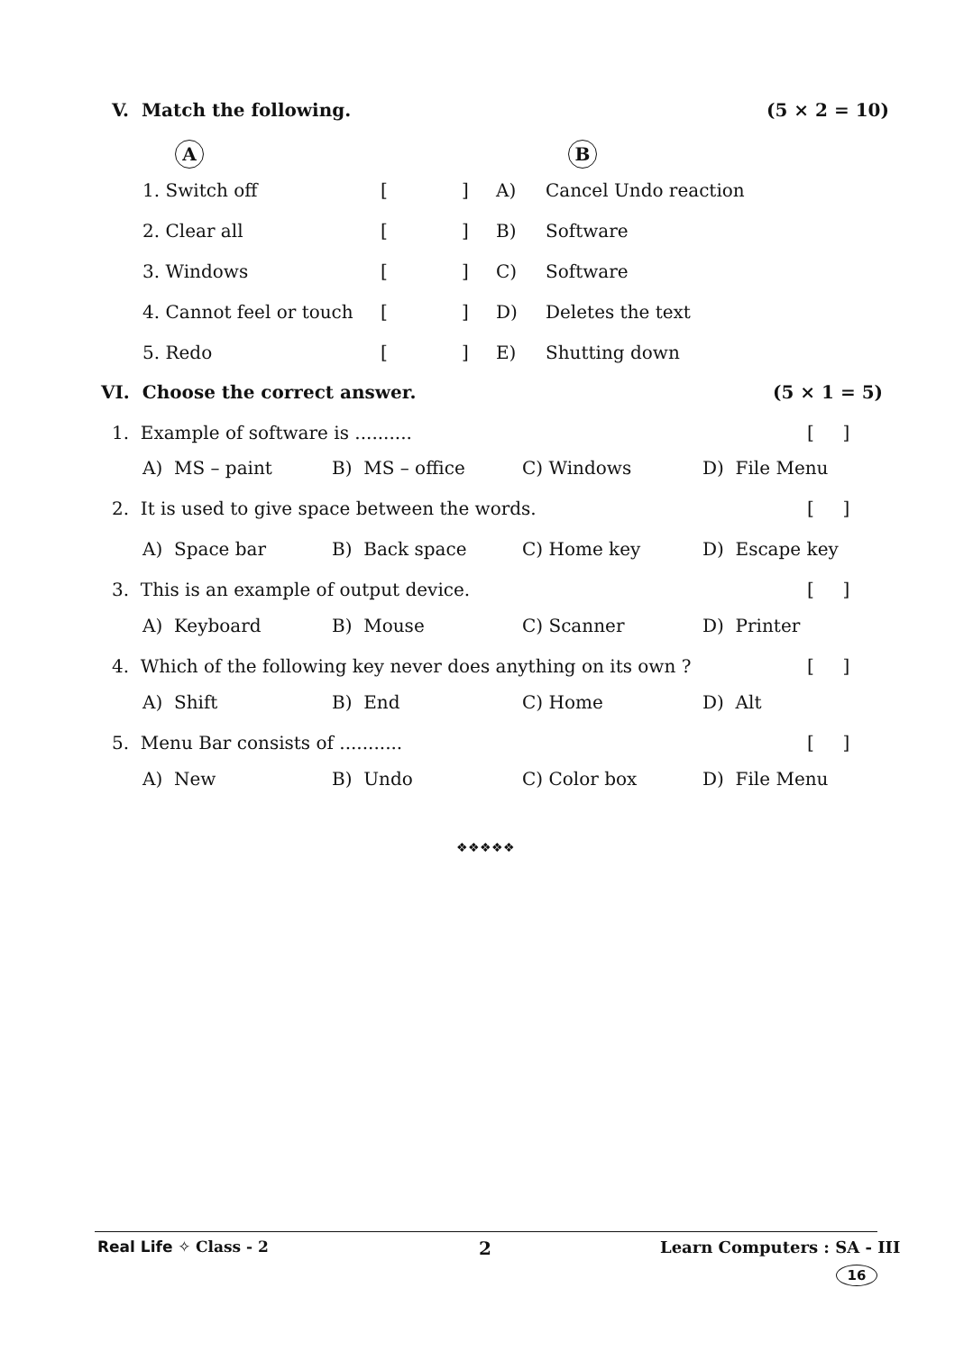V. Match the following. (5 × 2 = 10)
A B
1. Switch off [ ] A) Cancel Undo reaction
2. Clear all [ ] B) Software
3. Windows [ ] C) Software
4. Cannot feel or touch [ ] D) Deletes the text
5. Redo [ ] E) Shutting down
VI. Choose the correct answer. (5 × 1 = 5)
1. Example of software is .......... [ ]
A) MS – paint B) MS – office C) Windows D) File Menu
2. It is used to give space between the words. [ ]
A) Space bar B) Back space C) Home key D) Escape key
3. This is an example of output device. [ ]
A) Keyboard B) Mouse C) Scanner D) Printer
4. Which of the following key never does anything on its own ? [ ]
A) Shift B) End C) Home D) Alt
5. Menu Bar consists of ........... [ ]
A) New B) Undo C) Color box D) File Menu
❖❖❖❖❖
Real Life ✧ Class - 2 2 Learn Computers : SA - III
16